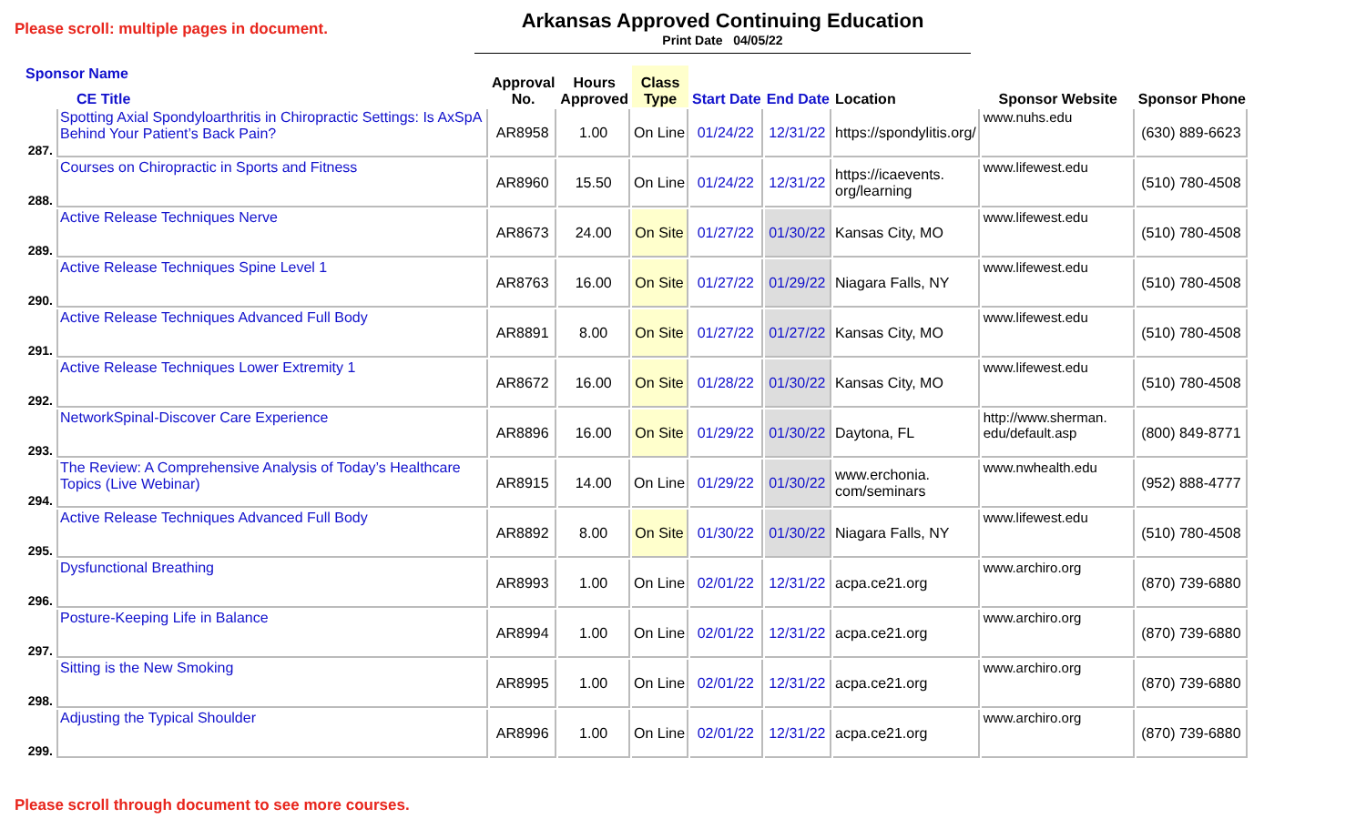Please scroll: multiple pages in document.
Arkansas Approved Continuing Education
Print Date 04/05/22
| Sponsor Name CE Title | | Approval No. | Hours Approved | Class Type | Start Date | End Date | Location | Sponsor Website | Sponsor Phone |
| --- | --- | --- | --- | --- | --- | --- | --- | --- | --- |
| 287. | Spotting Axial Spondyloarthritis in Chiropractic Settings: Is AxSpA Behind Your Patient’s Back Pain? | AR8958 | 1.00 | On Line | 01/24/22 | 12/31/22 | https://spondylitis.org/ | www.nuhs.edu | (630) 889-6623 |
| 288. | Courses on Chiropractic in Sports and Fitness | AR8960 | 15.50 | On Line | 01/24/22 | 12/31/22 | https://icaevents. org/learning | www.lifewest.edu | (510) 780-4508 |
| 289. | Active Release Techniques Nerve | AR8673 | 24.00 | On Site | 01/27/22 | 01/30/22 | Kansas City, MO | www.lifewest.edu | (510) 780-4508 |
| 290. | Active Release Techniques Spine Level 1 | AR8763 | 16.00 | On Site | 01/27/22 | 01/29/22 | Niagara Falls, NY | www.lifewest.edu | (510) 780-4508 |
| 291. | Active Release Techniques Advanced Full Body | AR8891 | 8.00 | On Site | 01/27/22 | 01/27/22 | Kansas City, MO | www.lifewest.edu | (510) 780-4508 |
| 292. | Active Release Techniques Lower Extremity 1 | AR8672 | 16.00 | On Site | 01/28/22 | 01/30/22 | Kansas City, MO | www.lifewest.edu | (510) 780-4508 |
| 293. | NetworkSpinal-Discover Care Experience | AR8896 | 16.00 | On Site | 01/29/22 | 01/30/22 | Daytona, FL | http://www.sherman. edu/default.asp | (800) 849-8771 |
| 294. | The Review: A Comprehensive Analysis of Today’s Healthcare Topics (Live Webinar) | AR8915 | 14.00 | On Line | 01/29/22 | 01/30/22 | www.erchonia. com/seminars | www.nwhealth.edu | (952) 888-4777 |
| 295. | Active Release Techniques Advanced Full Body | AR8892 | 8.00 | On Site | 01/30/22 | 01/30/22 | Niagara Falls, NY | www.lifewest.edu | (510) 780-4508 |
| 296. | Dysfunctional Breathing | AR8993 | 1.00 | On Line | 02/01/22 | 12/31/22 | acpa.ce21.org | www.archiro.org | (870) 739-6880 |
| 297. | Posture-Keeping Life in Balance | AR8994 | 1.00 | On Line | 02/01/22 | 12/31/22 | acpa.ce21.org | www.archiro.org | (870) 739-6880 |
| 298. | Sitting is the New Smoking | AR8995 | 1.00 | On Line | 02/01/22 | 12/31/22 | acpa.ce21.org | www.archiro.org | (870) 739-6880 |
| 299. | Adjusting the Typical Shoulder | AR8996 | 1.00 | On Line | 02/01/22 | 12/31/22 | acpa.ce21.org | www.archiro.org | (870) 739-6880 |
Please scroll through document to see more courses.